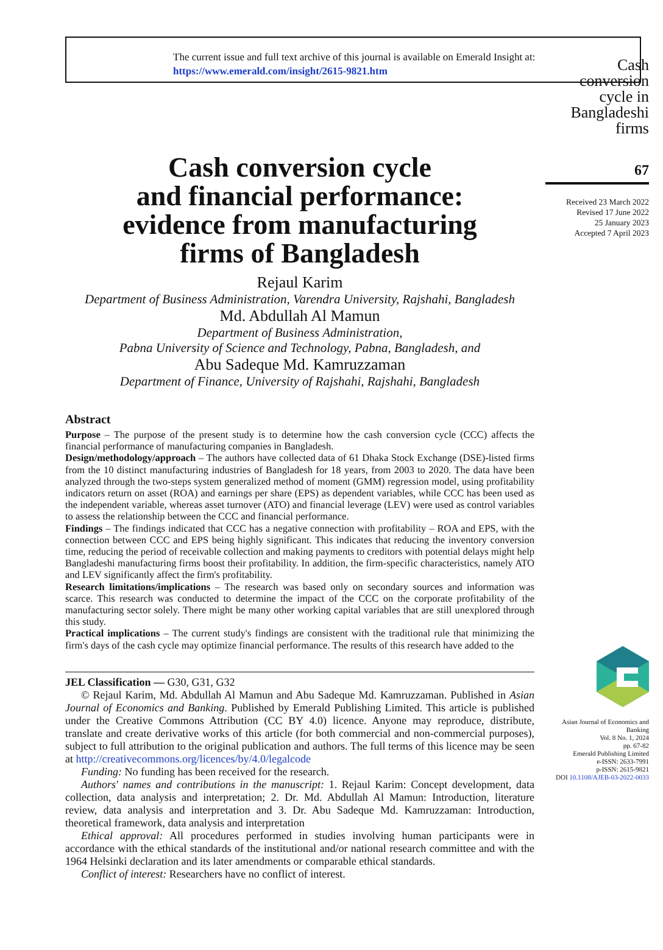The current issue and full text archive of this journal is available on Emerald Insight at:
https://www.emerald.com/insight/2615-9821.htm
Cash conversion cycle
and financial performance:
evidence from manufacturing
firms of Bangladesh
Rejaul Karim
Department of Business Administration, Varendra University, Rajshahi, Bangladesh
Md. Abdullah Al Mamun
Department of Business Administration,
Pabna University of Science and Technology, Pabna, Bangladesh, and
Abu Sadeque Md. Kamruzzaman
Department of Finance, University of Rajshahi, Rajshahi, Bangladesh
Abstract
Purpose – The purpose of the present study is to determine how the cash conversion cycle (CCC) affects the financial performance of manufacturing companies in Bangladesh.
Design/methodology/approach – The authors have collected data of 61 Dhaka Stock Exchange (DSE)-listed firms from the 10 distinct manufacturing industries of Bangladesh for 18 years, from 2003 to 2020. The data have been analyzed through the two-steps system generalized method of moment (GMM) regression model, using profitability indicators return on asset (ROA) and earnings per share (EPS) as dependent variables, while CCC has been used as the independent variable, whereas asset turnover (ATO) and financial leverage (LEV) were used as control variables to assess the relationship between the CCC and financial performance.
Findings – The findings indicated that CCC has a negative connection with profitability – ROA and EPS, with the connection between CCC and EPS being highly significant. This indicates that reducing the inventory conversion time, reducing the period of receivable collection and making payments to creditors with potential delays might help Bangladeshi manufacturing firms boost their profitability. In addition, the firm-specific characteristics, namely ATO and LEV significantly affect the firm's profitability.
Research limitations/implications – The research was based only on secondary sources and information was scarce. This research was conducted to determine the impact of the CCC on the corporate profitability of the manufacturing sector solely. There might be many other working capital variables that are still unexplored through this study.
Practical implications – The current study's findings are consistent with the traditional rule that minimizing the firm's days of the cash cycle may optimize financial performance. The results of this research have added to the
JEL Classification — G30, G31, G32
© Rejaul Karim, Md. Abdullah Al Mamun and Abu Sadeque Md. Kamruzzaman. Published in Asian Journal of Economics and Banking. Published by Emerald Publishing Limited. This article is published under the Creative Commons Attribution (CC BY 4.0) licence. Anyone may reproduce, distribute, translate and create derivative works of this article (for both commercial and non-commercial purposes), subject to full attribution to the original publication and authors. The full terms of this licence may be seen at http://creativecommons.org/licences/by/4.0/legalcode
Funding: No funding has been received for the research.
Authors' names and contributions in the manuscript: 1. Rejaul Karim: Concept development, data collection, data analysis and interpretation; 2. Dr. Md. Abdullah Al Mamun: Introduction, literature review, data analysis and interpretation and 3. Dr. Abu Sadeque Md. Kamruzzaman: Introduction, theoretical framework, data analysis and interpretation
Ethical approval: All procedures performed in studies involving human participants were in accordance with the ethical standards of the institutional and/or national research committee and with the 1964 Helsinki declaration and its later amendments or comparable ethical standards.
Conflict of interest: Researchers have no conflict of interest.
Cash conversion cycle in Bangladeshi firms
67
Received 23 March 2022
Revised 17 June 2022
25 January 2023
Accepted 7 April 2023
Asian Journal of Economics and Banking
Vol. 8 No. 1, 2024
pp. 67-82
Emerald Publishing Limited
e-ISSN: 2633-7991
p-ISSN: 2615-9821
DOI 10.1108/AJEB-03-2022-0033